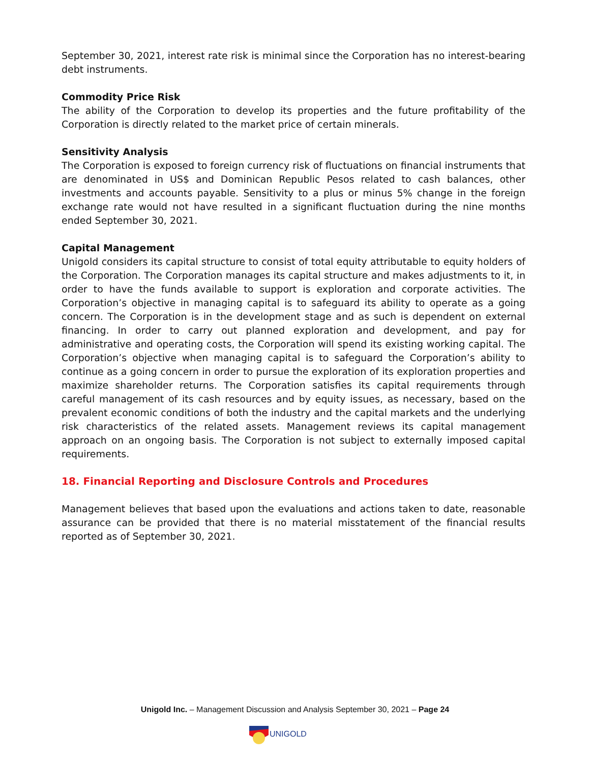September 30, 2021, interest rate risk is minimal since the Corporation has no interest-bearing debt instruments.
Commodity Price Risk
The ability of the Corporation to develop its properties and the future profitability of the Corporation is directly related to the market price of certain minerals.
Sensitivity Analysis
The Corporation is exposed to foreign currency risk of fluctuations on financial instruments that are denominated in US$ and Dominican Republic Pesos related to cash balances, other investments and accounts payable. Sensitivity to a plus or minus 5% change in the foreign exchange rate would not have resulted in a significant fluctuation during the nine months ended September 30, 2021.
Capital Management
Unigold considers its capital structure to consist of total equity attributable to equity holders of the Corporation. The Corporation manages its capital structure and makes adjustments to it, in order to have the funds available to support is exploration and corporate activities. The Corporation’s objective in managing capital is to safeguard its ability to operate as a going concern. The Corporation is in the development stage and as such is dependent on external financing. In order to carry out planned exploration and development, and pay for administrative and operating costs, the Corporation will spend its existing working capital. The Corporation’s objective when managing capital is to safeguard the Corporation’s ability to continue as a going concern in order to pursue the exploration of its exploration properties and maximize shareholder returns. The Corporation satisfies its capital requirements through careful management of its cash resources and by equity issues, as necessary, based on the prevalent economic conditions of both the industry and the capital markets and the underlying risk characteristics of the related assets. Management reviews its capital management approach on an ongoing basis. The Corporation is not subject to externally imposed capital requirements.
18. Financial Reporting and Disclosure Controls and Procedures
Management believes that based upon the evaluations and actions taken to date, reasonable assurance can be provided that there is no material misstatement of the financial results reported as of September 30, 2021.
Unigold Inc. – Management Discussion and Analysis September 30, 2021 – Page 24
UNIGOLD